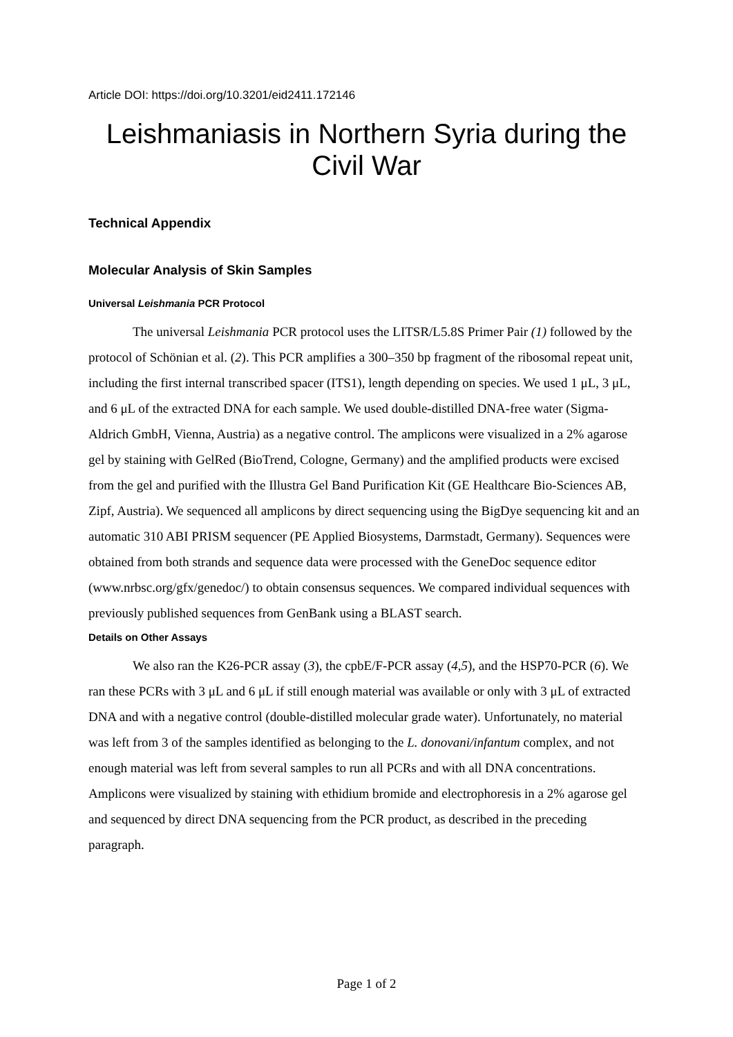Article DOI: https://doi.org/10.3201/eid2411.172146
Leishmaniasis in Northern Syria during the Civil War
Technical Appendix
Molecular Analysis of Skin Samples
Universal Leishmania PCR Protocol
The universal Leishmania PCR protocol uses the LITSR/L5.8S Primer Pair (1) followed by the protocol of Schönian et al. (2). This PCR amplifies a 300–350 bp fragment of the ribosomal repeat unit, including the first internal transcribed spacer (ITS1), length depending on species. We used 1 μL, 3 μL, and 6 μL of the extracted DNA for each sample. We used double-distilled DNA-free water (Sigma-Aldrich GmbH, Vienna, Austria) as a negative control. The amplicons were visualized in a 2% agarose gel by staining with GelRed (BioTrend, Cologne, Germany) and the amplified products were excised from the gel and purified with the Illustra Gel Band Purification Kit (GE Healthcare Bio-Sciences AB, Zipf, Austria). We sequenced all amplicons by direct sequencing using the BigDye sequencing kit and an automatic 310 ABI PRISM sequencer (PE Applied Biosystems, Darmstadt, Germany). Sequences were obtained from both strands and sequence data were processed with the GeneDoc sequence editor (www.nrbsc.org/gfx/genedoc/) to obtain consensus sequences. We compared individual sequences with previously published sequences from GenBank using a BLAST search.
Details on Other Assays
We also ran the K26-PCR assay (3), the cpbE/F-PCR assay (4,5), and the HSP70-PCR (6). We ran these PCRs with 3 μL and 6 μL if still enough material was available or only with 3 μL of extracted DNA and with a negative control (double-distilled molecular grade water). Unfortunately, no material was left from 3 of the samples identified as belonging to the L. donovani/infantum complex, and not enough material was left from several samples to run all PCRs and with all DNA concentrations. Amplicons were visualized by staining with ethidium bromide and electrophoresis in a 2% agarose gel and sequenced by direct DNA sequencing from the PCR product, as described in the preceding paragraph.
Page 1 of 2